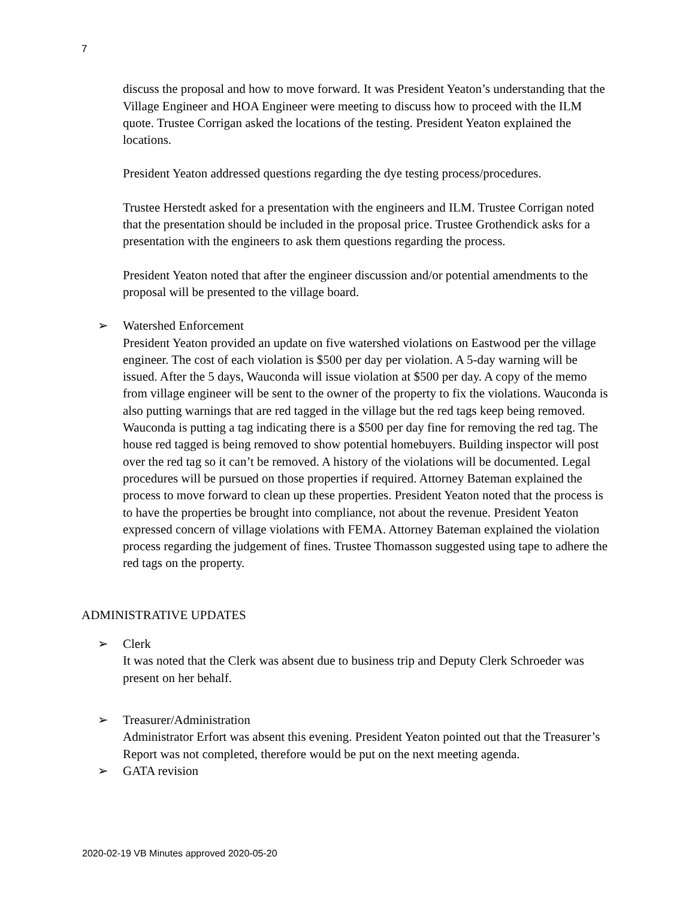7
discuss the proposal and how to move forward. It was President Yeaton’s understanding that the Village Engineer and HOA Engineer were meeting to discuss how to proceed with the ILM quote. Trustee Corrigan asked the locations of the testing. President Yeaton explained the locations.
President Yeaton addressed questions regarding the dye testing process/procedures.
Trustee Herstedt asked for a presentation with the engineers and ILM. Trustee Corrigan noted that the presentation should be included in the proposal price. Trustee Grothendick asks for a presentation with the engineers to ask them questions regarding the process.
President Yeaton noted that after the engineer discussion and/or potential amendments to the proposal will be presented to the village board.
➢ Watershed Enforcement
President Yeaton provided an update on five watershed violations on Eastwood per the village engineer. The cost of each violation is $500 per day per violation. A 5-day warning will be issued. After the 5 days, Wauconda will issue violation at $500 per day. A copy of the memo from village engineer will be sent to the owner of the property to fix the violations. Wauconda is also putting warnings that are red tagged in the village but the red tags keep being removed. Wauconda is putting a tag indicating there is a $500 per day fine for removing the red tag. The house red tagged is being removed to show potential homebuyers. Building inspector will post over the red tag so it can’t be removed. A history of the violations will be documented. Legal procedures will be pursued on those properties if required. Attorney Bateman explained the process to move forward to clean up these properties. President Yeaton noted that the process is to have the properties be brought into compliance, not about the revenue. President Yeaton expressed concern of village violations with FEMA. Attorney Bateman explained the violation process regarding the judgement of fines. Trustee Thomasson suggested using tape to adhere the red tags on the property.
ADMINISTRATIVE UPDATES
➢ Clerk
It was noted that the Clerk was absent due to business trip and Deputy Clerk Schroeder was present on her behalf.
➢ Treasurer/Administration
Administrator Erfort was absent this evening. President Yeaton pointed out that the Treasurer’s Report was not completed, therefore would be put on the next meeting agenda.
➢ GATA revision
2020-02-19 VB Minutes approved 2020-05-20